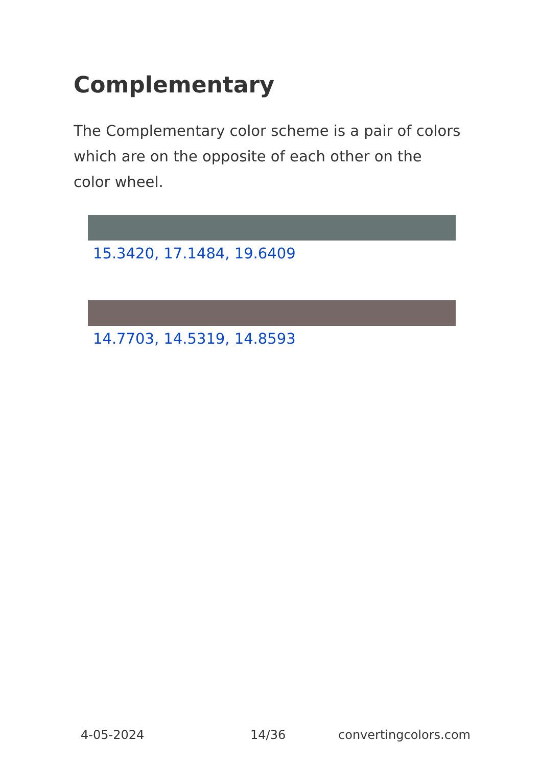Complementary
The Complementary color scheme is a pair of colors which are on the opposite of each other on the color wheel.
15.3420, 17.1484, 19.6409
14.7703, 14.5319, 14.8593
4-05-2024 14/36 convertingcolors.com